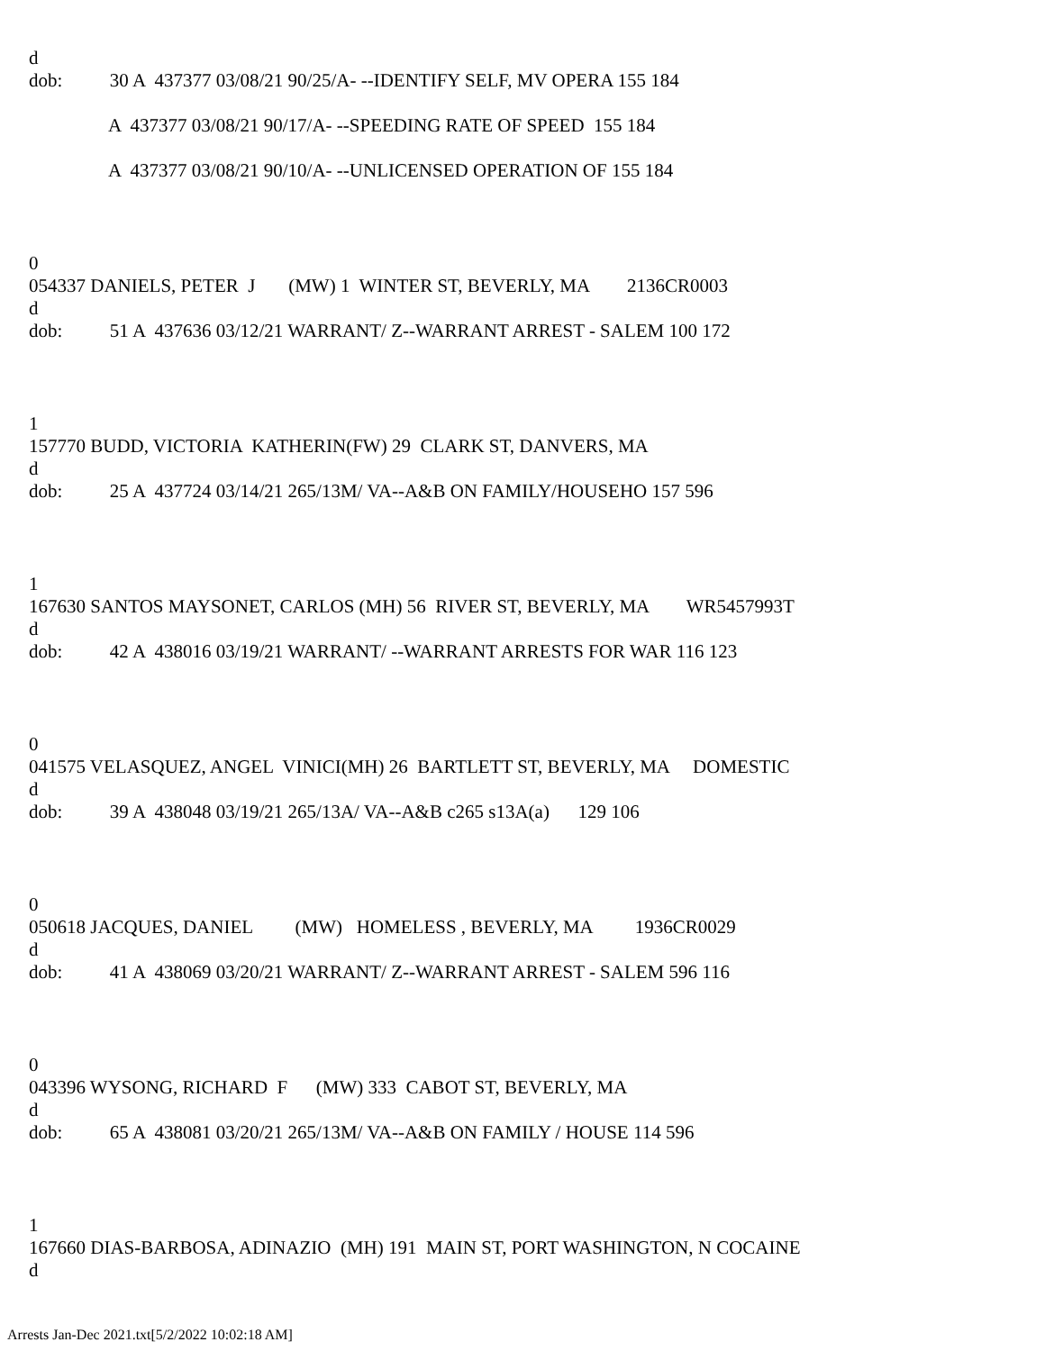d
dob: 30 A 437377 03/08/21 90/25/A- --IDENTIFY SELF, MV OPERA 155 184
A 437377 03/08/21 90/17/A- --SPEEDING RATE OF SPEED 155 184
A 437377 03/08/21 90/10/A- --UNLICENSED OPERATION OF 155 184
0
054337 DANIELS, PETER J (MW) 1 WINTER ST, BEVERLY, MA 2136CR0003
d
dob: 51 A 437636 03/12/21 WARRANT/ Z--WARRANT ARREST - SALEM 100 172
1
157770 BUDD, VICTORIA KATHERIN(FW) 29 CLARK ST, DANVERS, MA
d
dob: 25 A 437724 03/14/21 265/13M/ VA--A&B ON FAMILY/HOUSEHO 157 596
1
167630 SANTOS MAYSONET, CARLOS (MH) 56 RIVER ST, BEVERLY, MA WR5457993T
d
dob: 42 A 438016 03/19/21 WARRANT/ --WARRANT ARRESTS FOR WAR 116 123
0
041575 VELASQUEZ, ANGEL VINICI(MH) 26 BARTLETT ST, BEVERLY, MA DOMESTIC
d
dob: 39 A 438048 03/19/21 265/13A/ VA--A&B c265 s13A(a) 129 106
0
050618 JACQUES, DANIEL (MW) HOMELESS , BEVERLY, MA 1936CR0029
d
dob: 41 A 438069 03/20/21 WARRANT/ Z--WARRANT ARREST - SALEM 596 116
0
043396 WYSONG, RICHARD F (MW) 333 CABOT ST, BEVERLY, MA
d
dob: 65 A 438081 03/20/21 265/13M/ VA--A&B ON FAMILY / HOUSE 114 596
1
167660 DIAS-BARBOSA, ADINAZIO (MH) 191 MAIN ST, PORT WASHINGTON, N COCAINE
d
Arrests Jan-Dec 2021.txt[5/2/2022 10:02:18 AM]